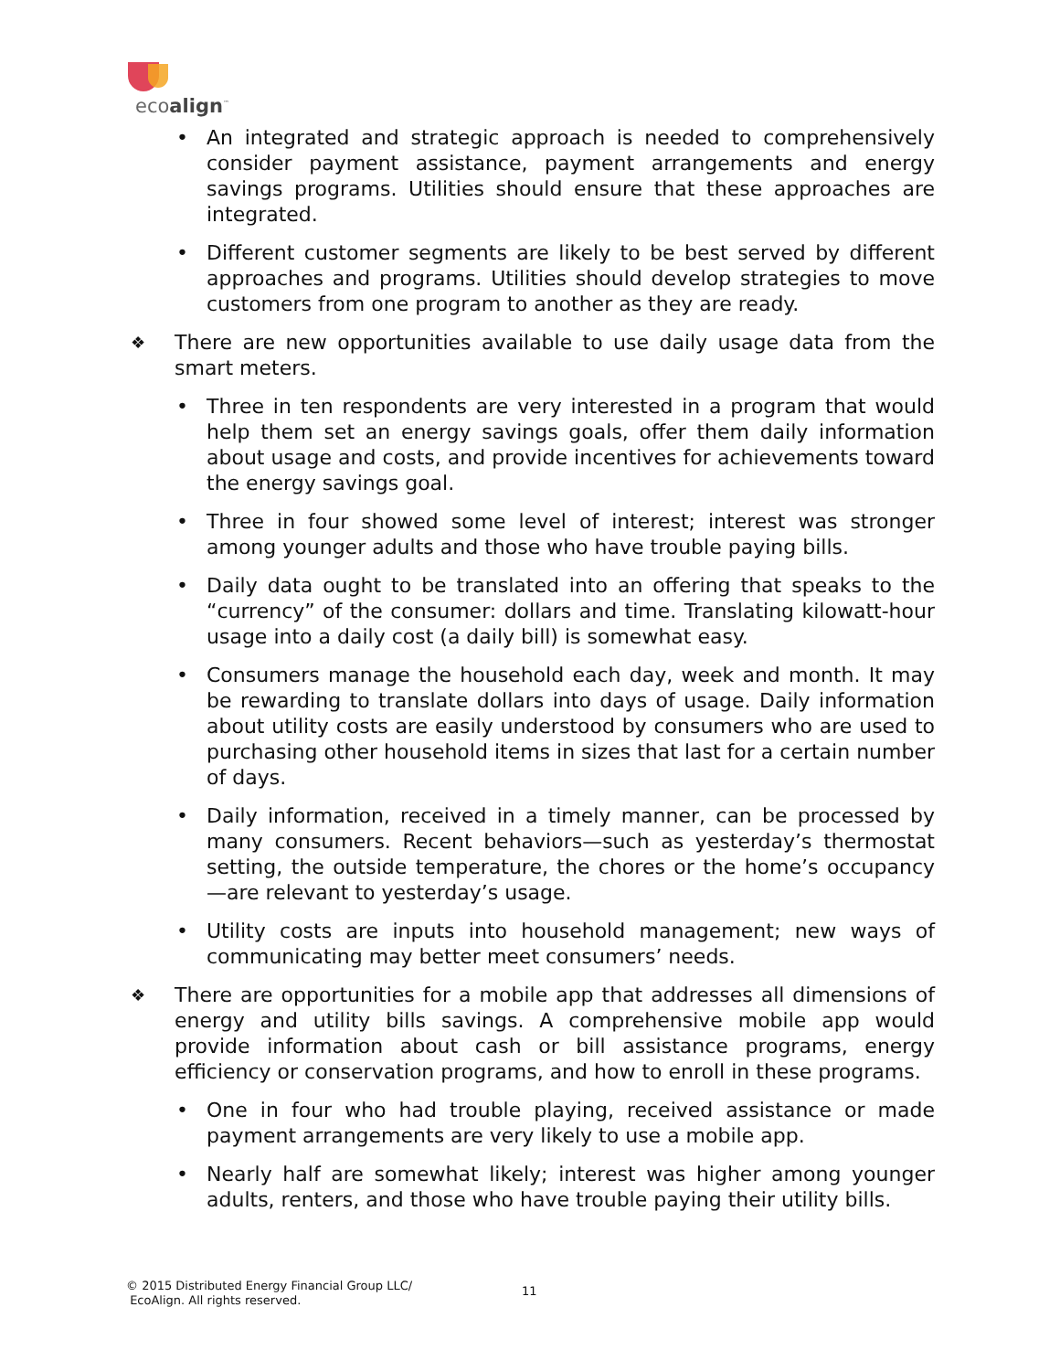ecoalign<sup>™</sup>
• An integrated and strategic approach is needed to comprehensively consider payment assistance, payment arrangements and energy savings programs. Utilities should ensure that these approaches are integrated.
• Different customer segments are likely to be best served by different approaches and programs. Utilities should develop strategies to move customers from one program to another as they are ready.
❖ There are new opportunities available to use daily usage data from the smart meters.
• Three in ten respondents are very interested in a program that would help them set an energy savings goals, offer them daily information about usage and costs, and provide incentives for achievements toward the energy savings goal.
• Three in four showed some level of interest; interest was stronger among younger adults and those who have trouble paying bills.
• Daily data ought to be translated into an offering that speaks to the “currency” of the consumer: dollars and time. Translating kilowatt-hour usage into a daily cost (a daily bill) is somewhat easy.
• Consumers manage the household each day, week and month. It may be rewarding to translate dollars into days of usage. Daily information about utility costs are easily understood by consumers who are used to purchasing other household items in sizes that last for a certain number of days.
• Daily information, received in a timely manner, can be processed by many consumers. Recent behaviors—such as yesterday’s thermostat setting, the outside temperature, the chores or the home’s occupancy—are relevant to yesterday’s usage.
• Utility costs are inputs into household management; new ways of communicating may better meet consumers’ needs.
❖ There are opportunities for a mobile app that addresses all dimensions of energy and utility bills savings. A comprehensive mobile app would provide information about cash or bill assistance programs, energy efficiency or conservation programs, and how to enroll in these programs.
• One in four who had trouble playing, received assistance or made payment arrangements are very likely to use a mobile app.
• Nearly half are somewhat likely; interest was higher among younger adults, renters, and those who have trouble paying their utility bills.
© 2015 Distributed Energy Financial Group LLC/
EcoAlign. All rights reserved.
11